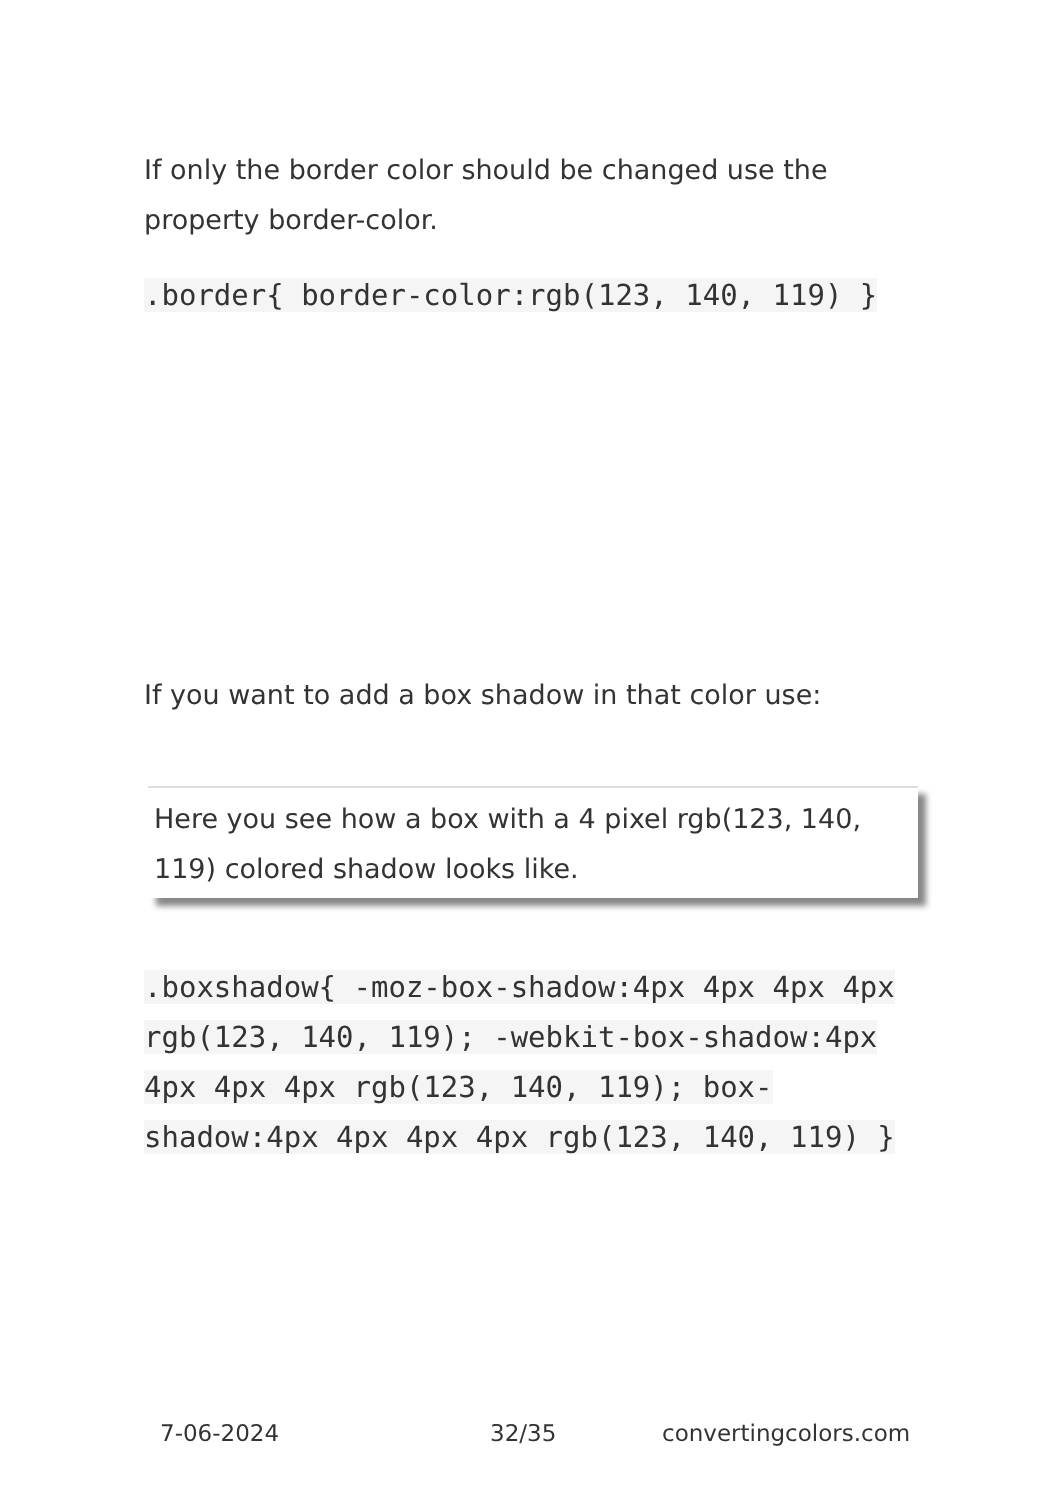If only the border color should be changed use the property border-color.
.border{ border-color:rgb(123, 140, 119) }
If you want to add a box shadow in that color use:
Here you see how a box with a 4 pixel rgb(123, 140, 119) colored shadow looks like.
.boxshadow{ -moz-box-shadow:4px 4px 4px 4px rgb(123, 140, 119); -webkit-box-shadow:4px 4px 4px 4px rgb(123, 140, 119); box-shadow:4px 4px 4px 4px rgb(123, 140, 119) }
7-06-2024 32/35 convertingcolors.com